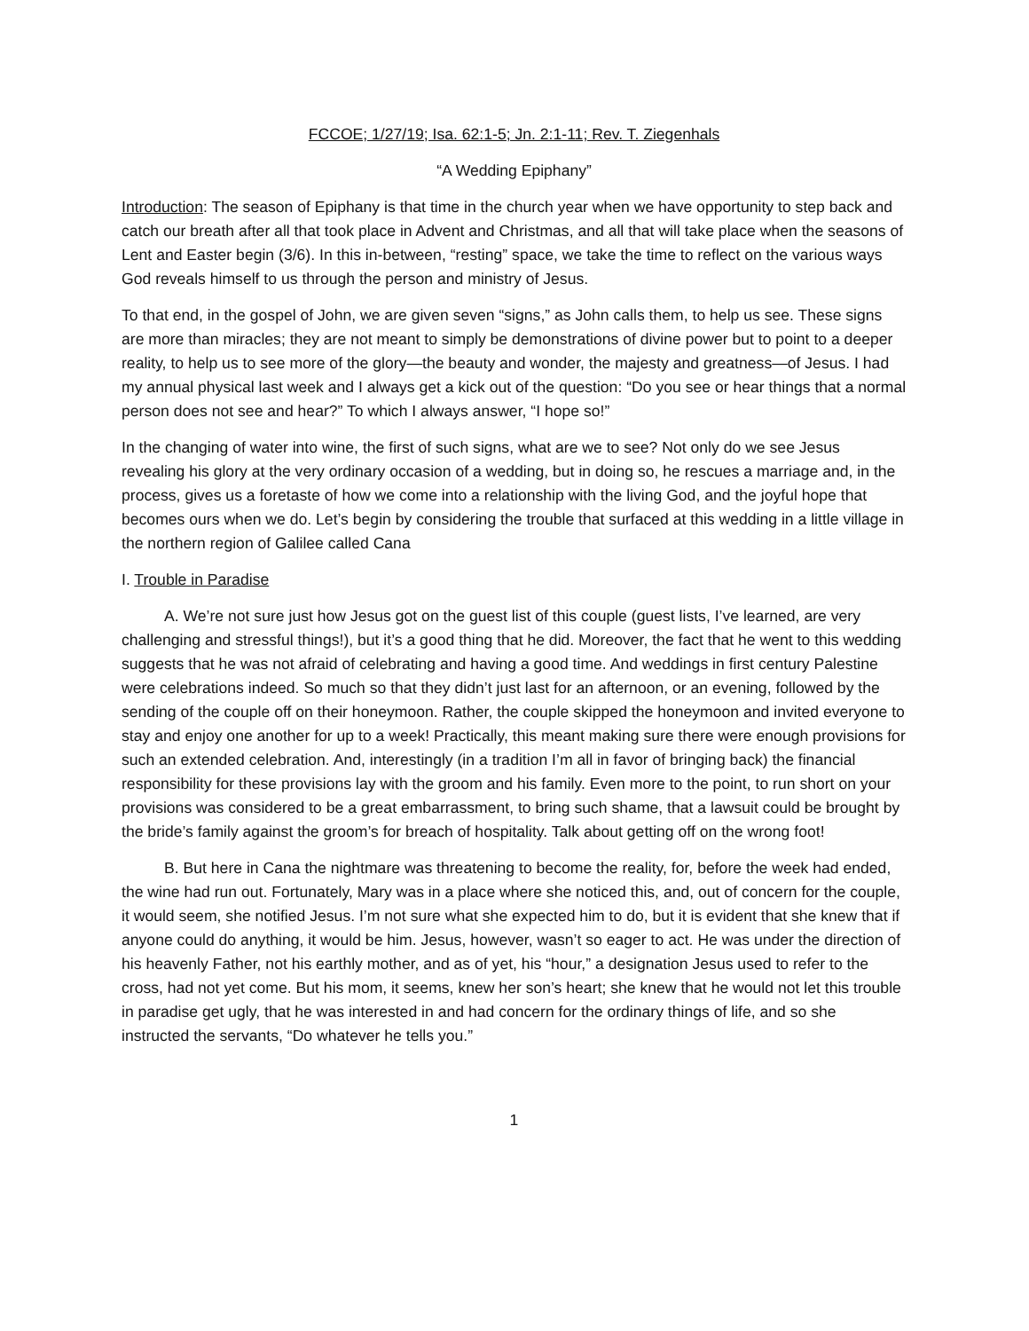FCCOE; 1/27/19; Isa. 62:1-5; Jn. 2:1-11; Rev. T. Ziegenhals
“A Wedding Epiphany”
Introduction: The season of Epiphany is that time in the church year when we have opportunity to step back and catch our breath after all that took place in Advent and Christmas, and all that will take place when the seasons of Lent and Easter begin (3/6). In this in-between, “resting” space, we take the time to reflect on the various ways God reveals himself to us through the person and ministry of Jesus.
To that end, in the gospel of John, we are given seven “signs,” as John calls them, to help us see. These signs are more than miracles; they are not meant to simply be demonstrations of divine power but to point to a deeper reality, to help us to see more of the glory—the beauty and wonder, the majesty and greatness—of Jesus. I had my annual physical last week and I always get a kick out of the question: “Do you see or hear things that a normal person does not see and hear?” To which I always answer, “I hope so!”
In the changing of water into wine, the first of such signs, what are we to see? Not only do we see Jesus revealing his glory at the very ordinary occasion of a wedding, but in doing so, he rescues a marriage and, in the process, gives us a foretaste of how we come into a relationship with the living God, and the joyful hope that becomes ours when we do. Let’s begin by considering the trouble that surfaced at this wedding in a little village in the northern region of Galilee called Cana
I. Trouble in Paradise
A. We’re not sure just how Jesus got on the guest list of this couple (guest lists, I’ve learned, are very challenging and stressful things!), but it’s a good thing that he did. Moreover, the fact that he went to this wedding suggests that he was not afraid of celebrating and having a good time. And weddings in first century Palestine were celebrations indeed. So much so that they didn’t just last for an afternoon, or an evening, followed by the sending of the couple off on their honeymoon. Rather, the couple skipped the honeymoon and invited everyone to stay and enjoy one another for up to a week! Practically, this meant making sure there were enough provisions for such an extended celebration. And, interestingly (in a tradition I’m all in favor of bringing back) the financial responsibility for these provisions lay with the groom and his family. Even more to the point, to run short on your provisions was considered to be a great embarrassment, to bring such shame, that a lawsuit could be brought by the bride’s family against the groom’s for breach of hospitality. Talk about getting off on the wrong foot!
B. But here in Cana the nightmare was threatening to become the reality, for, before the week had ended, the wine had run out. Fortunately, Mary was in a place where she noticed this, and, out of concern for the couple, it would seem, she notified Jesus. I’m not sure what she expected him to do, but it is evident that she knew that if anyone could do anything, it would be him. Jesus, however, wasn’t so eager to act. He was under the direction of his heavenly Father, not his earthly mother, and as of yet, his “hour,” a designation Jesus used to refer to the cross, had not yet come. But his mom, it seems, knew her son’s heart; she knew that he would not let this trouble in paradise get ugly, that he was interested in and had concern for the ordinary things of life, and so she instructed the servants, “Do whatever he tells you.”
1